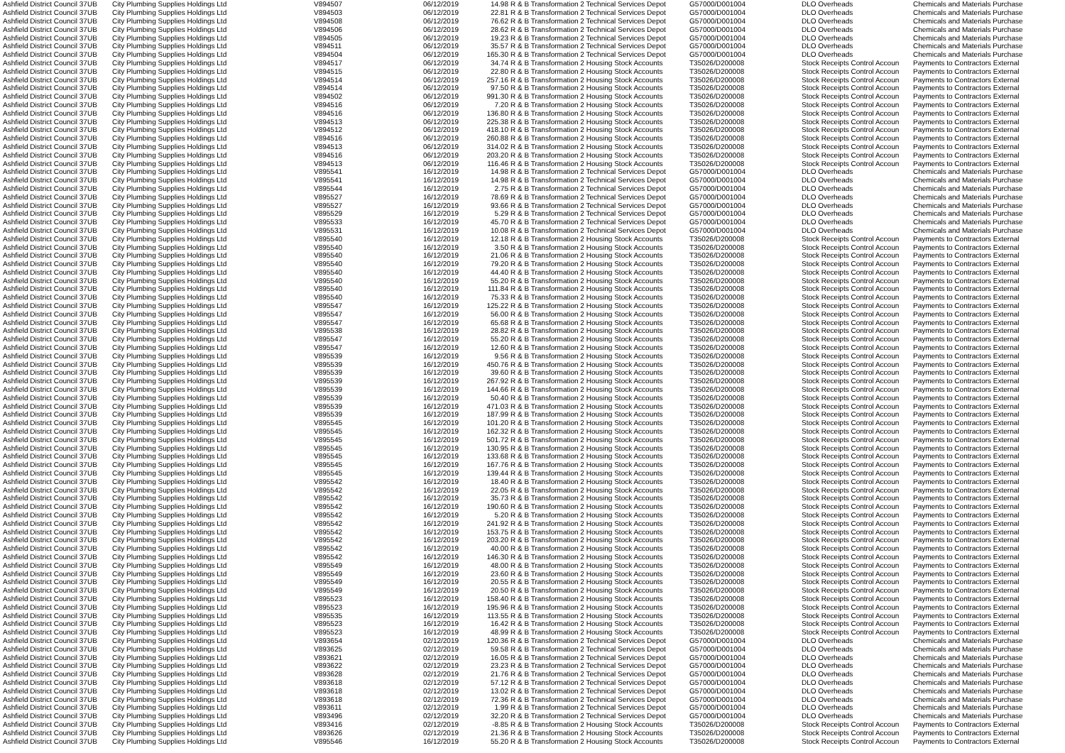| Ashfield District Council 37UB | City Plumbing Supplies Holdings Ltd | V894507 | 06/12/2019 | 14.98 | R & B Transformation 2 Technical Services Depot | G57000/D001004 | DLO Overheads | Chemicals and Materials Purchase |
| Ashfield District Council 37UB | City Plumbing Supplies Holdings Ltd | V894503 | 06/12/2019 | 22.81 | R & B Transformation 2 Technical Services Depot | G57000/D001004 | DLO Overheads | Chemicals and Materials Purchase |
| Ashfield District Council 37UB | City Plumbing Supplies Holdings Ltd | V894508 | 06/12/2019 | 76.62 | R & B Transformation 2 Technical Services Depot | G57000/D001004 | DLO Overheads | Chemicals and Materials Purchase |
| Ashfield District Council 37UB | City Plumbing Supplies Holdings Ltd | V894506 | 06/12/2019 | 28.62 | R & B Transformation 2 Technical Services Depot | G57000/D001004 | DLO Overheads | Chemicals and Materials Purchase |
| Ashfield District Council 37UB | City Plumbing Supplies Holdings Ltd | V894505 | 06/12/2019 | 19.23 | R & B Transformation 2 Technical Services Depot | G57000/D001004 | DLO Overheads | Chemicals and Materials Purchase |
| Ashfield District Council 37UB | City Plumbing Supplies Holdings Ltd | V894511 | 06/12/2019 | 35.57 | R & B Transformation 2 Technical Services Depot | G57000/D001004 | DLO Overheads | Chemicals and Materials Purchase |
| Ashfield District Council 37UB | City Plumbing Supplies Holdings Ltd | V894504 | 06/12/2019 | 165.30 | R & B Transformation 2 Technical Services Depot | G57000/D001004 | DLO Overheads | Chemicals and Materials Purchase |
| Ashfield District Council 37UB | City Plumbing Supplies Holdings Ltd | V894517 | 06/12/2019 | 34.74 | R & B Transformation 2 Housing Stock Accounts | T35026/D200008 | Stock Receipts Control Accoun | Payments to Contractors External |
| Ashfield District Council 37UB | City Plumbing Supplies Holdings Ltd | V894515 | 06/12/2019 | 22.80 | R & B Transformation 2 Housing Stock Accounts | T35026/D200008 | Stock Receipts Control Accoun | Payments to Contractors External |
| Ashfield District Council 37UB | City Plumbing Supplies Holdings Ltd | V894514 | 06/12/2019 | 257.16 | R & B Transformation 2 Housing Stock Accounts | T35026/D200008 | Stock Receipts Control Accoun | Payments to Contractors External |
| Ashfield District Council 37UB | City Plumbing Supplies Holdings Ltd | V894514 | 06/12/2019 | 97.50 | R & B Transformation 2 Housing Stock Accounts | T35026/D200008 | Stock Receipts Control Accoun | Payments to Contractors External |
| Ashfield District Council 37UB | City Plumbing Supplies Holdings Ltd | V894502 | 06/12/2019 | 991.30 | R & B Transformation 2 Housing Stock Accounts | T35026/D200008 | Stock Receipts Control Accoun | Payments to Contractors External |
| Ashfield District Council 37UB | City Plumbing Supplies Holdings Ltd | V894516 | 06/12/2019 | 7.20 | R & B Transformation 2 Housing Stock Accounts | T35026/D200008 | Stock Receipts Control Accoun | Payments to Contractors External |
| Ashfield District Council 37UB | City Plumbing Supplies Holdings Ltd | V894516 | 06/12/2019 | 136.80 | R & B Transformation 2 Housing Stock Accounts | T35026/D200008 | Stock Receipts Control Accoun | Payments to Contractors External |
| Ashfield District Council 37UB | City Plumbing Supplies Holdings Ltd | V894513 | 06/12/2019 | 225.38 | R & B Transformation 2 Housing Stock Accounts | T35026/D200008 | Stock Receipts Control Accoun | Payments to Contractors External |
| Ashfield District Council 37UB | City Plumbing Supplies Holdings Ltd | V894512 | 06/12/2019 | 418.10 | R & B Transformation 2 Housing Stock Accounts | T35026/D200008 | Stock Receipts Control Accoun | Payments to Contractors External |
| Ashfield District Council 37UB | City Plumbing Supplies Holdings Ltd | V894516 | 06/12/2019 | 260.88 | R & B Transformation 2 Housing Stock Accounts | T35026/D200008 | Stock Receipts Control Accoun | Payments to Contractors External |
| Ashfield District Council 37UB | City Plumbing Supplies Holdings Ltd | V894513 | 06/12/2019 | 314.02 | R & B Transformation 2 Housing Stock Accounts | T35026/D200008 | Stock Receipts Control Accoun | Payments to Contractors External |
| Ashfield District Council 37UB | City Plumbing Supplies Holdings Ltd | V894516 | 06/12/2019 | 203.20 | R & B Transformation 2 Housing Stock Accounts | T35026/D200008 | Stock Receipts Control Accoun | Payments to Contractors External |
| Ashfield District Council 37UB | City Plumbing Supplies Holdings Ltd | V894513 | 06/12/2019 | 116.46 | R & B Transformation 2 Housing Stock Accounts | T35026/D200008 | Stock Receipts Control Accoun | Payments to Contractors External |
| Ashfield District Council 37UB | City Plumbing Supplies Holdings Ltd | V895541 | 16/12/2019 | 14.98 | R & B Transformation 2 Technical Services Depot | G57000/D001004 | DLO Overheads | Chemicals and Materials Purchase |
| Ashfield District Council 37UB | City Plumbing Supplies Holdings Ltd | V895541 | 16/12/2019 | 14.98 | R & B Transformation 2 Technical Services Depot | G57000/D001004 | DLO Overheads | Chemicals and Materials Purchase |
| Ashfield District Council 37UB | City Plumbing Supplies Holdings Ltd | V895544 | 16/12/2019 | 2.75 | R & B Transformation 2 Technical Services Depot | G57000/D001004 | DLO Overheads | Chemicals and Materials Purchase |
| Ashfield District Council 37UB | City Plumbing Supplies Holdings Ltd | V895527 | 16/12/2019 | 78.69 | R & B Transformation 2 Technical Services Depot | G57000/D001004 | DLO Overheads | Chemicals and Materials Purchase |
| Ashfield District Council 37UB | City Plumbing Supplies Holdings Ltd | V895527 | 16/12/2019 | 93.66 | R & B Transformation 2 Technical Services Depot | G57000/D001004 | DLO Overheads | Chemicals and Materials Purchase |
| Ashfield District Council 37UB | City Plumbing Supplies Holdings Ltd | V895529 | 16/12/2019 | 5.29 | R & B Transformation 2 Technical Services Depot | G57000/D001004 | DLO Overheads | Chemicals and Materials Purchase |
| Ashfield District Council 37UB | City Plumbing Supplies Holdings Ltd | V895533 | 16/12/2019 | 45.70 | R & B Transformation 2 Technical Services Depot | G57000/D001004 | DLO Overheads | Chemicals and Materials Purchase |
| Ashfield District Council 37UB | City Plumbing Supplies Holdings Ltd | V895531 | 16/12/2019 | 10.08 | R & B Transformation 2 Technical Services Depot | G57000/D001004 | DLO Overheads | Chemicals and Materials Purchase |
| Ashfield District Council 37UB | City Plumbing Supplies Holdings Ltd | V895540 | 16/12/2019 | 12.18 | R & B Transformation 2 Housing Stock Accounts | T35026/D200008 | Stock Receipts Control Accoun | Payments to Contractors External |
| Ashfield District Council 37UB | City Plumbing Supplies Holdings Ltd | V895540 | 16/12/2019 | 3.50 | R & B Transformation 2 Housing Stock Accounts | T35026/D200008 | Stock Receipts Control Accoun | Payments to Contractors External |
| Ashfield District Council 37UB | City Plumbing Supplies Holdings Ltd | V895540 | 16/12/2019 | 21.06 | R & B Transformation 2 Housing Stock Accounts | T35026/D200008 | Stock Receipts Control Accoun | Payments to Contractors External |
| Ashfield District Council 37UB | City Plumbing Supplies Holdings Ltd | V895540 | 16/12/2019 | 79.20 | R & B Transformation 2 Housing Stock Accounts | T35026/D200008 | Stock Receipts Control Accoun | Payments to Contractors External |
| Ashfield District Council 37UB | City Plumbing Supplies Holdings Ltd | V895540 | 16/12/2019 | 44.40 | R & B Transformation 2 Housing Stock Accounts | T35026/D200008 | Stock Receipts Control Accoun | Payments to Contractors External |
| Ashfield District Council 37UB | City Plumbing Supplies Holdings Ltd | V895540 | 16/12/2019 | 55.20 | R & B Transformation 2 Housing Stock Accounts | T35026/D200008 | Stock Receipts Control Accoun | Payments to Contractors External |
| Ashfield District Council 37UB | City Plumbing Supplies Holdings Ltd | V895540 | 16/12/2019 | 111.84 | R & B Transformation 2 Housing Stock Accounts | T35026/D200008 | Stock Receipts Control Accoun | Payments to Contractors External |
| Ashfield District Council 37UB | City Plumbing Supplies Holdings Ltd | V895540 | 16/12/2019 | 75.33 | R & B Transformation 2 Housing Stock Accounts | T35026/D200008 | Stock Receipts Control Accoun | Payments to Contractors External |
| Ashfield District Council 37UB | City Plumbing Supplies Holdings Ltd | V895547 | 16/12/2019 | 125.22 | R & B Transformation 2 Housing Stock Accounts | T35026/D200008 | Stock Receipts Control Accoun | Payments to Contractors External |
| Ashfield District Council 37UB | City Plumbing Supplies Holdings Ltd | V895547 | 16/12/2019 | 56.00 | R & B Transformation 2 Housing Stock Accounts | T35026/D200008 | Stock Receipts Control Accoun | Payments to Contractors External |
| Ashfield District Council 37UB | City Plumbing Supplies Holdings Ltd | V895547 | 16/12/2019 | 65.68 | R & B Transformation 2 Housing Stock Accounts | T35026/D200008 | Stock Receipts Control Accoun | Payments to Contractors External |
| Ashfield District Council 37UB | City Plumbing Supplies Holdings Ltd | V895538 | 16/12/2019 | 28.82 | R & B Transformation 2 Housing Stock Accounts | T35026/D200008 | Stock Receipts Control Accoun | Payments to Contractors External |
| Ashfield District Council 37UB | City Plumbing Supplies Holdings Ltd | V895547 | 16/12/2019 | 55.20 | R & B Transformation 2 Housing Stock Accounts | T35026/D200008 | Stock Receipts Control Accoun | Payments to Contractors External |
| Ashfield District Council 37UB | City Plumbing Supplies Holdings Ltd | V895547 | 16/12/2019 | 12.60 | R & B Transformation 2 Housing Stock Accounts | T35026/D200008 | Stock Receipts Control Accoun | Payments to Contractors External |
| Ashfield District Council 37UB | City Plumbing Supplies Holdings Ltd | V895539 | 16/12/2019 | 9.56 | R & B Transformation 2 Housing Stock Accounts | T35026/D200008 | Stock Receipts Control Accoun | Payments to Contractors External |
| Ashfield District Council 37UB | City Plumbing Supplies Holdings Ltd | V895539 | 16/12/2019 | 450.76 | R & B Transformation 2 Housing Stock Accounts | T35026/D200008 | Stock Receipts Control Accoun | Payments to Contractors External |
| Ashfield District Council 37UB | City Plumbing Supplies Holdings Ltd | V895539 | 16/12/2019 | 39.60 | R & B Transformation 2 Housing Stock Accounts | T35026/D200008 | Stock Receipts Control Accoun | Payments to Contractors External |
| Ashfield District Council 37UB | City Plumbing Supplies Holdings Ltd | V895539 | 16/12/2019 | 267.92 | R & B Transformation 2 Housing Stock Accounts | T35026/D200008 | Stock Receipts Control Accoun | Payments to Contractors External |
| Ashfield District Council 37UB | City Plumbing Supplies Holdings Ltd | V895539 | 16/12/2019 | 144.66 | R & B Transformation 2 Housing Stock Accounts | T35026/D200008 | Stock Receipts Control Accoun | Payments to Contractors External |
| Ashfield District Council 37UB | City Plumbing Supplies Holdings Ltd | V895539 | 16/12/2019 | 50.40 | R & B Transformation 2 Housing Stock Accounts | T35026/D200008 | Stock Receipts Control Accoun | Payments to Contractors External |
| Ashfield District Council 37UB | City Plumbing Supplies Holdings Ltd | V895539 | 16/12/2019 | 471.03 | R & B Transformation 2 Housing Stock Accounts | T35026/D200008 | Stock Receipts Control Accoun | Payments to Contractors External |
| Ashfield District Council 37UB | City Plumbing Supplies Holdings Ltd | V895539 | 16/12/2019 | 187.99 | R & B Transformation 2 Housing Stock Accounts | T35026/D200008 | Stock Receipts Control Accoun | Payments to Contractors External |
| Ashfield District Council 37UB | City Plumbing Supplies Holdings Ltd | V895545 | 16/12/2019 | 101.20 | R & B Transformation 2 Housing Stock Accounts | T35026/D200008 | Stock Receipts Control Accoun | Payments to Contractors External |
| Ashfield District Council 37UB | City Plumbing Supplies Holdings Ltd | V895545 | 16/12/2019 | 162.32 | R & B Transformation 2 Housing Stock Accounts | T35026/D200008 | Stock Receipts Control Accoun | Payments to Contractors External |
| Ashfield District Council 37UB | City Plumbing Supplies Holdings Ltd | V895545 | 16/12/2019 | 501.72 | R & B Transformation 2 Housing Stock Accounts | T35026/D200008 | Stock Receipts Control Accoun | Payments to Contractors External |
| Ashfield District Council 37UB | City Plumbing Supplies Holdings Ltd | V895545 | 16/12/2019 | 130.95 | R & B Transformation 2 Housing Stock Accounts | T35026/D200008 | Stock Receipts Control Accoun | Payments to Contractors External |
| Ashfield District Council 37UB | City Plumbing Supplies Holdings Ltd | V895545 | 16/12/2019 | 133.68 | R & B Transformation 2 Housing Stock Accounts | T35026/D200008 | Stock Receipts Control Accoun | Payments to Contractors External |
| Ashfield District Council 37UB | City Plumbing Supplies Holdings Ltd | V895545 | 16/12/2019 | 167.76 | R & B Transformation 2 Housing Stock Accounts | T35026/D200008 | Stock Receipts Control Accoun | Payments to Contractors External |
| Ashfield District Council 37UB | City Plumbing Supplies Holdings Ltd | V895545 | 16/12/2019 | 139.44 | R & B Transformation 2 Housing Stock Accounts | T35026/D200008 | Stock Receipts Control Accoun | Payments to Contractors External |
| Ashfield District Council 37UB | City Plumbing Supplies Holdings Ltd | V895542 | 16/12/2019 | 18.40 | R & B Transformation 2 Housing Stock Accounts | T35026/D200008 | Stock Receipts Control Accoun | Payments to Contractors External |
| Ashfield District Council 37UB | City Plumbing Supplies Holdings Ltd | V895542 | 16/12/2019 | 22.05 | R & B Transformation 2 Housing Stock Accounts | T35026/D200008 | Stock Receipts Control Accoun | Payments to Contractors External |
| Ashfield District Council 37UB | City Plumbing Supplies Holdings Ltd | V895542 | 16/12/2019 | 35.73 | R & B Transformation 2 Housing Stock Accounts | T35026/D200008 | Stock Receipts Control Accoun | Payments to Contractors External |
| Ashfield District Council 37UB | City Plumbing Supplies Holdings Ltd | V895542 | 16/12/2019 | 190.60 | R & B Transformation 2 Housing Stock Accounts | T35026/D200008 | Stock Receipts Control Accoun | Payments to Contractors External |
| Ashfield District Council 37UB | City Plumbing Supplies Holdings Ltd | V895542 | 16/12/2019 | 5.20 | R & B Transformation 2 Housing Stock Accounts | T35026/D200008 | Stock Receipts Control Accoun | Payments to Contractors External |
| Ashfield District Council 37UB | City Plumbing Supplies Holdings Ltd | V895542 | 16/12/2019 | 241.92 | R & B Transformation 2 Housing Stock Accounts | T35026/D200008 | Stock Receipts Control Accoun | Payments to Contractors External |
| Ashfield District Council 37UB | City Plumbing Supplies Holdings Ltd | V895542 | 16/12/2019 | 153.75 | R & B Transformation 2 Housing Stock Accounts | T35026/D200008 | Stock Receipts Control Accoun | Payments to Contractors External |
| Ashfield District Council 37UB | City Plumbing Supplies Holdings Ltd | V895542 | 16/12/2019 | 203.20 | R & B Transformation 2 Housing Stock Accounts | T35026/D200008 | Stock Receipts Control Accoun | Payments to Contractors External |
| Ashfield District Council 37UB | City Plumbing Supplies Holdings Ltd | V895542 | 16/12/2019 | 40.00 | R & B Transformation 2 Housing Stock Accounts | T35026/D200008 | Stock Receipts Control Accoun | Payments to Contractors External |
| Ashfield District Council 37UB | City Plumbing Supplies Holdings Ltd | V895542 | 16/12/2019 | 146.30 | R & B Transformation 2 Housing Stock Accounts | T35026/D200008 | Stock Receipts Control Accoun | Payments to Contractors External |
| Ashfield District Council 37UB | City Plumbing Supplies Holdings Ltd | V895549 | 16/12/2019 | 48.00 | R & B Transformation 2 Housing Stock Accounts | T35026/D200008 | Stock Receipts Control Accoun | Payments to Contractors External |
| Ashfield District Council 37UB | City Plumbing Supplies Holdings Ltd | V895549 | 16/12/2019 | 23.60 | R & B Transformation 2 Housing Stock Accounts | T35026/D200008 | Stock Receipts Control Accoun | Payments to Contractors External |
| Ashfield District Council 37UB | City Plumbing Supplies Holdings Ltd | V895549 | 16/12/2019 | 20.55 | R & B Transformation 2 Housing Stock Accounts | T35026/D200008 | Stock Receipts Control Accoun | Payments to Contractors External |
| Ashfield District Council 37UB | City Plumbing Supplies Holdings Ltd | V895549 | 16/12/2019 | 20.50 | R & B Transformation 2 Housing Stock Accounts | T35026/D200008 | Stock Receipts Control Accoun | Payments to Contractors External |
| Ashfield District Council 37UB | City Plumbing Supplies Holdings Ltd | V895523 | 16/12/2019 | 158.40 | R & B Transformation 2 Housing Stock Accounts | T35026/D200008 | Stock Receipts Control Accoun | Payments to Contractors External |
| Ashfield District Council 37UB | City Plumbing Supplies Holdings Ltd | V895523 | 16/12/2019 | 195.96 | R & B Transformation 2 Housing Stock Accounts | T35026/D200008 | Stock Receipts Control Accoun | Payments to Contractors External |
| Ashfield District Council 37UB | City Plumbing Supplies Holdings Ltd | V895535 | 16/12/2019 | 113.55 | R & B Transformation 2 Housing Stock Accounts | T35026/D200008 | Stock Receipts Control Accoun | Payments to Contractors External |
| Ashfield District Council 37UB | City Plumbing Supplies Holdings Ltd | V895523 | 16/12/2019 | 16.42 | R & B Transformation 2 Housing Stock Accounts | T35026/D200008 | Stock Receipts Control Accoun | Payments to Contractors External |
| Ashfield District Council 37UB | City Plumbing Supplies Holdings Ltd | V895523 | 16/12/2019 | 48.99 | R & B Transformation 2 Housing Stock Accounts | T35026/D200008 | Stock Receipts Control Accoun | Payments to Contractors External |
| Ashfield District Council 37UB | City Plumbing Supplies Holdings Ltd | V893654 | 02/12/2019 | 120.36 | R & B Transformation 2 Technical Services Depot | G57000/D001004 | DLO Overheads | Chemicals and Materials Purchase |
| Ashfield District Council 37UB | City Plumbing Supplies Holdings Ltd | V893625 | 02/12/2019 | 59.58 | R & B Transformation 2 Technical Services Depot | G57000/D001004 | DLO Overheads | Chemicals and Materials Purchase |
| Ashfield District Council 37UB | City Plumbing Supplies Holdings Ltd | V893621 | 02/12/2019 | 16.05 | R & B Transformation 2 Technical Services Depot | G57000/D001004 | DLO Overheads | Chemicals and Materials Purchase |
| Ashfield District Council 37UB | City Plumbing Supplies Holdings Ltd | V893622 | 02/12/2019 | 23.23 | R & B Transformation 2 Technical Services Depot | G57000/D001004 | DLO Overheads | Chemicals and Materials Purchase |
| Ashfield District Council 37UB | City Plumbing Supplies Holdings Ltd | V893628 | 02/12/2019 | 21.76 | R & B Transformation 2 Technical Services Depot | G57000/D001004 | DLO Overheads | Chemicals and Materials Purchase |
| Ashfield District Council 37UB | City Plumbing Supplies Holdings Ltd | V893618 | 02/12/2019 | 57.12 | R & B Transformation 2 Technical Services Depot | G57000/D001004 | DLO Overheads | Chemicals and Materials Purchase |
| Ashfield District Council 37UB | City Plumbing Supplies Holdings Ltd | V893618 | 02/12/2019 | 13.02 | R & B Transformation 2 Technical Services Depot | G57000/D001004 | DLO Overheads | Chemicals and Materials Purchase |
| Ashfield District Council 37UB | City Plumbing Supplies Holdings Ltd | V893618 | 02/12/2019 | 72.36 | R & B Transformation 2 Technical Services Depot | G57000/D001004 | DLO Overheads | Chemicals and Materials Purchase |
| Ashfield District Council 37UB | City Plumbing Supplies Holdings Ltd | V893611 | 02/12/2019 | 1.99 | R & B Transformation 2 Technical Services Depot | G57000/D001004 | DLO Overheads | Chemicals and Materials Purchase |
| Ashfield District Council 37UB | City Plumbing Supplies Holdings Ltd | V893496 | 02/12/2019 | 32.20 | R & B Transformation 2 Technical Services Depot | G57000/D001004 | DLO Overheads | Chemicals and Materials Purchase |
| Ashfield District Council 37UB | City Plumbing Supplies Holdings Ltd | V893416 | 02/12/2019 | -8.85 | R & B Transformation 2 Housing Stock Accounts | T35026/D200008 | Stock Receipts Control Accoun | Payments to Contractors External |
| Ashfield District Council 37UB | City Plumbing Supplies Holdings Ltd | V893626 | 02/12/2019 | 21.36 | R & B Transformation 2 Housing Stock Accounts | T35026/D200008 | Stock Receipts Control Accoun | Payments to Contractors External |
| Ashfield District Council 37UB | City Plumbing Supplies Holdings Ltd | V895546 | 16/12/2019 | 55.20 | R & B Transformation 2 Housing Stock Accounts | T35026/D200008 | Stock Receipts Control Accoun | Payments to Contractors External |